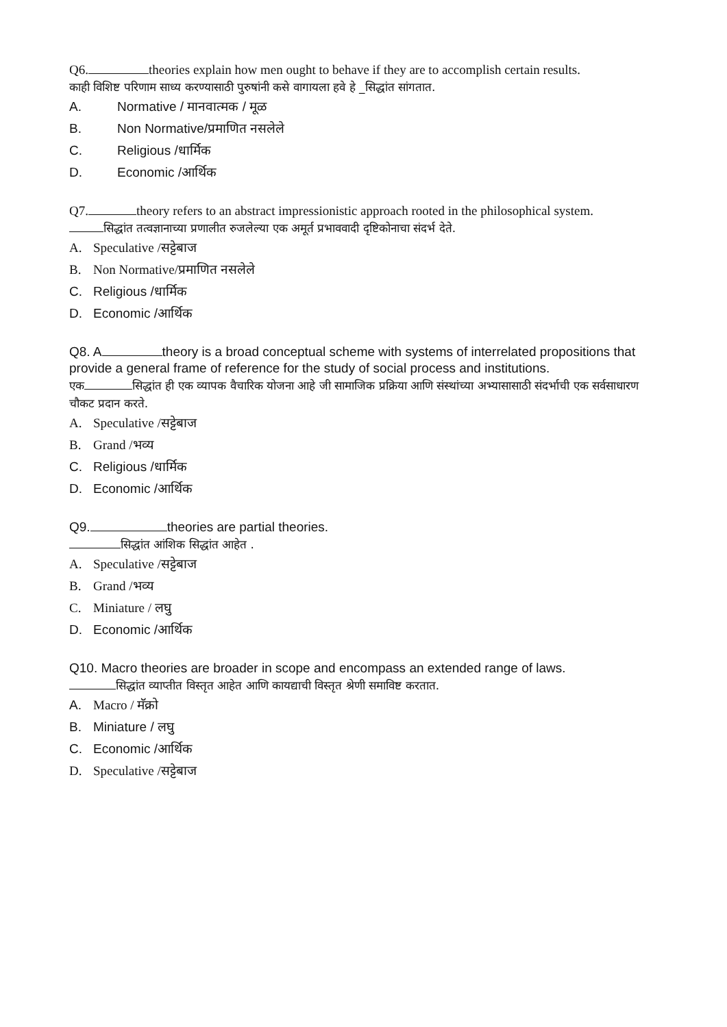Q6. theories explain how men ought to behave if they are to accomplish certain results.
काही विशिष्ट परिणाम साध्य करण्यासाठी पुरुषांनी कसे वागायला हवे हे _सिद्धांत सांगतात.
A. Normative / मानवात्मक / मूळ
B. Non Normative/प्रमाणित नसलेले
C. Religious /धार्मिक
D. Economic /आर्थिक
Q7. theory refers to an abstract impressionistic approach rooted in the philosophical system.
सिद्धांत तत्वज्ञानाच्या प्रणालीत रुजलेल्या एक अमूर्त प्रभाववादी दृष्टिकोनाचा संदर्भ देते.
A. Speculative /सट्टेबाज
B. Non Normative/प्रमाणित नसलेले
C. Religious /धार्मिक
D. Economic /आर्थिक
Q8. A theory is a broad conceptual scheme with systems of interrelated propositions that provide a general frame of reference for the study of social process and institutions.
एक सिद्धांत ही एक व्यापक वैचारिक योजना आहे जी सामाजिक प्रक्रिया आणि संस्थांच्या अभ्यासासाठी संदर्भाची एक सर्वसाधारण चौकट प्रदान करते.
A. Speculative /सट्टेबाज
B. Grand /भव्य
C. Religious /धार्मिक
D. Economic /आर्थिक
Q9. theories are partial theories.
सिद्धांत आंशिक सिद्धांत आहेत .
A. Speculative /सट्टेबाज
B. Grand /भव्य
C. Miniature / लघु
D. Economic /आर्थिक
Q10. Macro theories are broader in scope and encompass an extended range of laws.
सिद्धांत व्याप्तीत विस्तृत आहेत आणि कायद्याची विस्तृत श्रेणी समाविष्ट करतात.
A. Macro / मॅक्रो
B. Miniature / लघु
C. Economic /आर्थिक
D. Speculative /सट्टेबाज